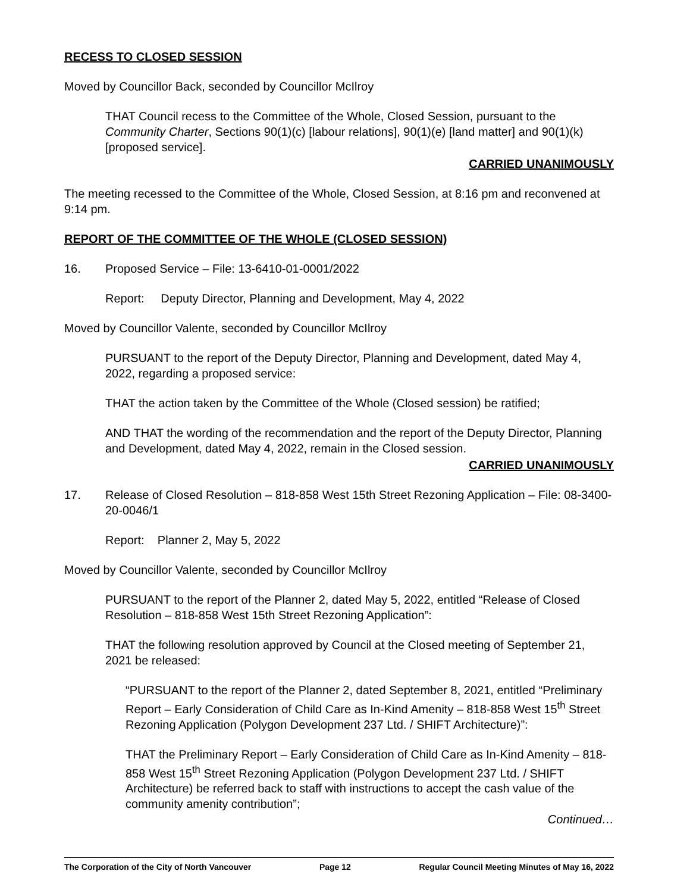RECESS TO CLOSED SESSION
Moved by Councillor Back, seconded by Councillor McIlroy
THAT Council recess to the Committee of the Whole, Closed Session, pursuant to the Community Charter, Sections 90(1)(c) [labour relations], 90(1)(e) [land matter] and 90(1)(k) [proposed service].
CARRIED UNANIMOUSLY
The meeting recessed to the Committee of the Whole, Closed Session, at 8:16 pm and reconvened at 9:14 pm.
REPORT OF THE COMMITTEE OF THE WHOLE (CLOSED SESSION)
16. Proposed Service – File: 13-6410-01-0001/2022
Report: Deputy Director, Planning and Development, May 4, 2022
Moved by Councillor Valente, seconded by Councillor McIlroy
PURSUANT to the report of the Deputy Director, Planning and Development, dated May 4, 2022, regarding a proposed service:
THAT the action taken by the Committee of the Whole (Closed session) be ratified;
AND THAT the wording of the recommendation and the report of the Deputy Director, Planning and Development, dated May 4, 2022, remain in the Closed session.
CARRIED UNANIMOUSLY
17. Release of Closed Resolution – 818-858 West 15th Street Rezoning Application – File: 08-3400-20-0046/1
Report: Planner 2, May 5, 2022
Moved by Councillor Valente, seconded by Councillor McIlroy
PURSUANT to the report of the Planner 2, dated May 5, 2022, entitled “Release of Closed Resolution – 818-858 West 15th Street Rezoning Application”:
THAT the following resolution approved by Council at the Closed meeting of September 21, 2021 be released:
“PURSUANT to the report of the Planner 2, dated September 8, 2021, entitled “Preliminary Report – Early Consideration of Child Care as In-Kind Amenity – 818-858 West 15<sup>th</sup> Street Rezoning Application (Polygon Development 237 Ltd. / SHIFT Architecture)”:
THAT the Preliminary Report – Early Consideration of Child Care as In-Kind Amenity – 818-858 West 15<sup>th</sup> Street Rezoning Application (Polygon Development 237 Ltd. / SHIFT Architecture) be referred back to staff with instructions to accept the cash value of the community amenity contribution”;
Continued…
The Corporation of the City of North Vancouver Page 12 Regular Council Meeting Minutes of May 16, 2022